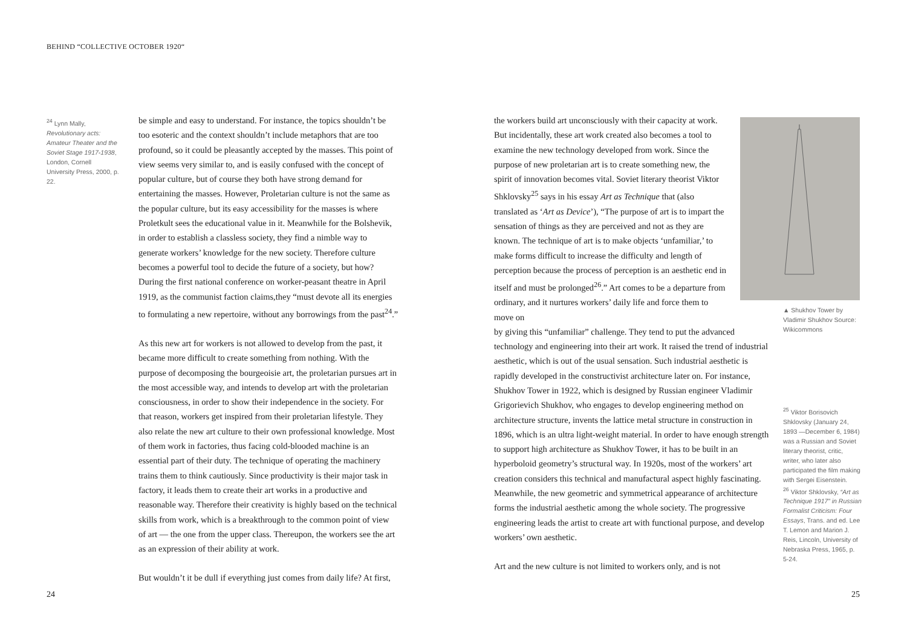BEHIND “COLLECTIVE OCTOBER 1920“
<sup>24</sup> Lynn Mally, Revolutionary acts: Amateur Theater and the Soviet Stage 1917-1938, London, Cornell University Press, 2000, p. 22.
be simple and easy to understand. For instance, the topics shouldn’t be too esoteric and the context shouldn’t include metaphors that are too profound, so it could be pleasantly accepted by the masses. This point of view seems very similar to, and is easily confused with the concept of popular culture, but of course they both have strong demand for entertaining the masses. However, Proletarian culture is not the same as the popular culture, but its easy accessibility for the masses is where Proletkult sees the educational value in it. Meanwhile for the Bolshevik, in order to establish a classless society, they find a nimble way to generate workers’ knowledge for the new society. Therefore culture becomes a powerful tool to decide the future of a society, but how? During the first national conference on worker-peasant theatre in April 1919, as the communist faction claims,they “must devote all its energies to formulating a new repertoire, without any borrowings from the past<sup>24</sup>.”
As this new art for workers is not allowed to develop from the past, it became more difficult to create something from nothing. With the purpose of decomposing the bourgeoisie art, the proletarian pursues art in the most accessible way, and intends to develop art with the proletarian consciousness, in order to show their independence in the society. For that reason, workers get inspired from their proletarian lifestyle. They also relate the new art culture to their own professional knowledge. Most of them work in factories, thus facing cold-blooded machine is an essential part of their duty. The technique of operating the machinery trains them to think cautiously. Since productivity is their major task in factory, it leads them to create their art works in a productive and reasonable way. Therefore their creativity is highly based on the technical skills from work, which is a breakthrough to the common point of view of art — the one from the upper class. Thereupon, the workers see the art as an expression of their ability at work.
But wouldn’t it be dull if everything just comes from daily life? At first,
24
the workers build art unconsciously with their capacity at work. But incidentally, these art work created also becomes a tool to examine the new technology developed from work. Since the purpose of new proletarian art is to create something new, the spirit of innovation becomes vital. Soviet literary theorist Viktor Shklovsky<sup>25</sup> says in his essay Art as Technique that (also translated as ‘Art as Device’), “The purpose of art is to impart the sensation of things as they are perceived and not as they are known. The technique of art is to make objects ‘unfamiliar,’ to make forms difficult to increase the difficulty and length of perception because the process of perception is an aesthetic end in itself and must be prolonged<sup>26</sup>.” Art comes to be a departure from ordinary, and it nurtures workers’ daily life and force them to move on
by giving this “unfamiliar” challenge. They tend to put the advanced technology and engineering into their art work. It raised the trend of industrial aesthetic, which is out of the usual sensation. Such industrial aesthetic is rapidly developed in the constructivist architecture later on. For instance, Shukhov Tower in 1922, which is designed by Russian engineer Vladimir Grigorievich Shukhov, who engages to develop engineering method on architecture structure, invents the lattice metal structure in construction in 1896, which is an ultra light-weight material. In order to have enough strength to support high architecture as Shukhov Tower, it has to be built in an hyperboloid geometry’s structural way. In 1920s, most of the workers’ art creation considers this technical and manufactural aspect highly fascinating. Meanwhile, the new geometric and symmetrical appearance of architecture forms the industrial aesthetic among the whole society. The progressive engineering leads the artist to create art with functional purpose, and develop workers’ own aesthetic.
Art and the new culture is not limited to workers only, and is not
▲ Shukhov Tower by Vladimir Shukhov Source: Wikicommons
<sup>25</sup> Viktor Borisovich Shklovsky (January 24, 1893 —December 6, 1984) was a Russian and Soviet literary theorist, critic, writer, who later also participated the film making with Sergei Eisenstein.
<sup>26</sup> Viktor Shklovsky, “Art as Technique 1917” in Russian Formalist Criticism: Four Essays, Trans. and ed. Lee T. Lemon and Marion J. Reis, Lincoln, University of Nebraska Press, 1965, p. 5-24.
25